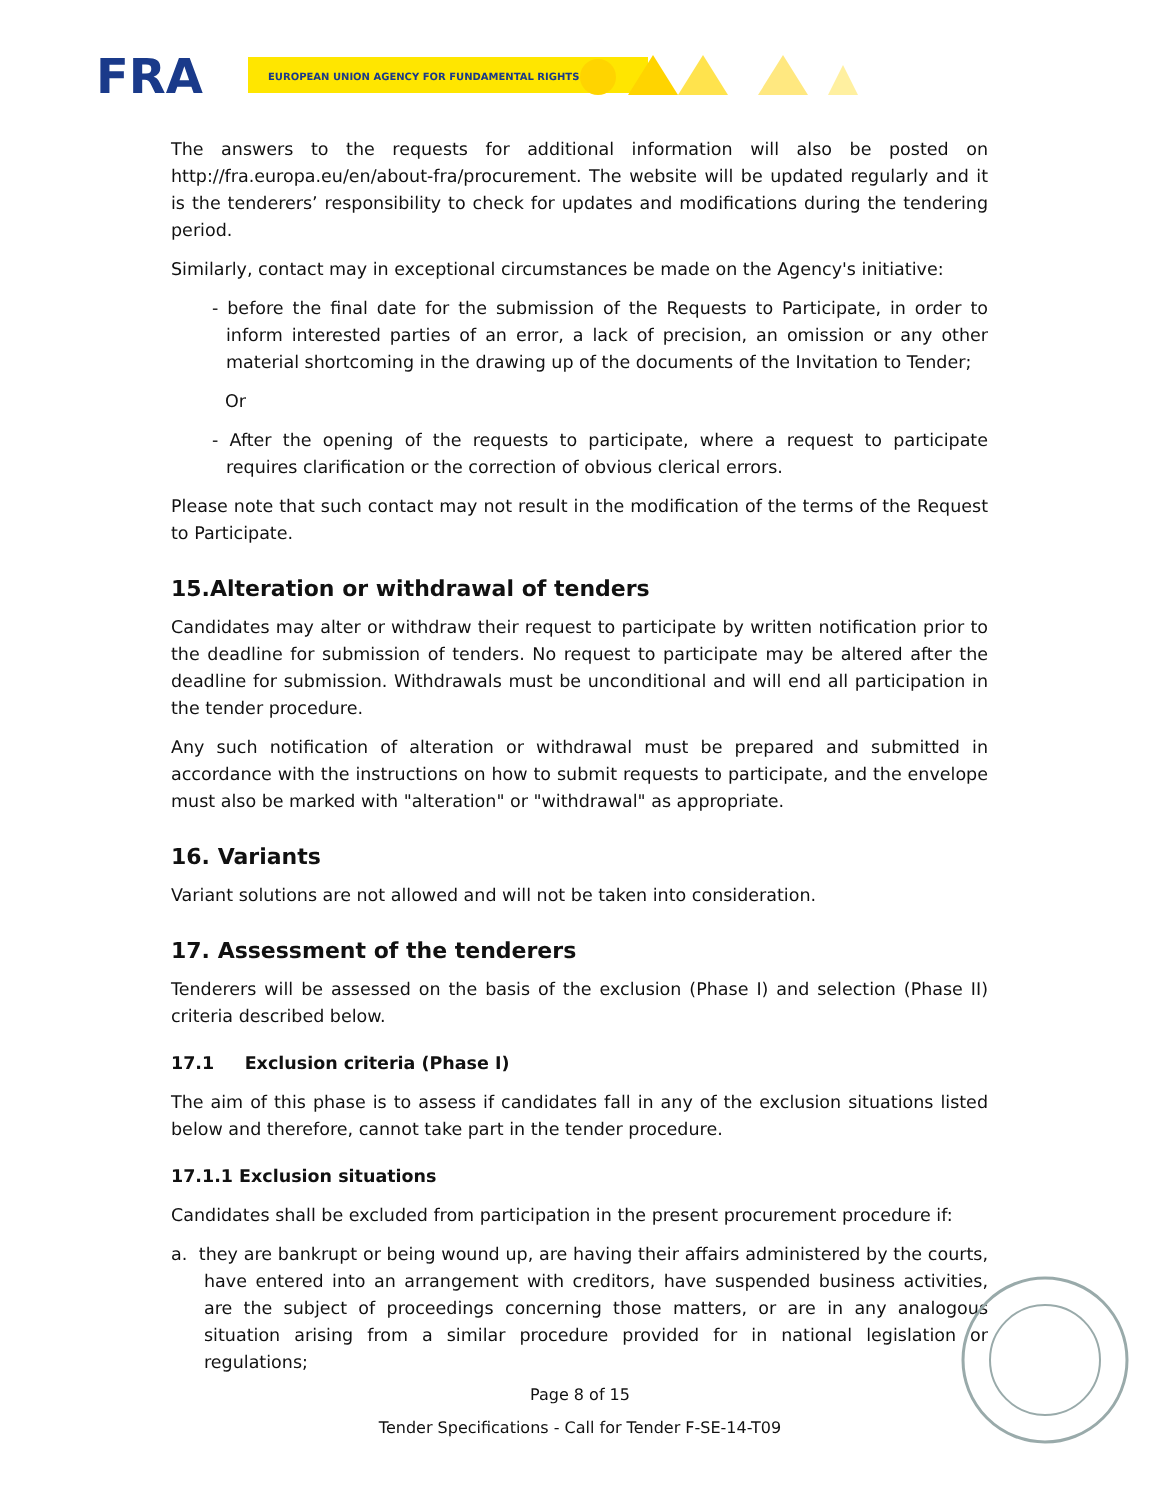FRA
EUROPEAN UNION AGENCY FOR FUNDAMENTAL RIGHTS
The answers to the requests for additional information will also be posted on http://fra.europa.eu/en/about-fra/procurement. The website will be updated regularly and it is the tenderers’ responsibility to check for updates and modifications during the tendering period.
Similarly, contact may in exceptional circumstances be made on the Agency's initiative:
- before the final date for the submission of the Requests to Participate, in order to inform interested parties of an error, a lack of precision, an omission or any other material shortcoming in the drawing up of the documents of the Invitation to Tender;
Or
- After the opening of the requests to participate, where a request to participate requires clarification or the correction of obvious clerical errors.
Please note that such contact may not result in the modification of the terms of the Request to Participate.
15.Alteration or withdrawal of tenders
Candidates may alter or withdraw their request to participate by written notification prior to the deadline for submission of tenders. No request to participate may be altered after the deadline for submission. Withdrawals must be unconditional and will end all participation in the tender procedure.
Any such notification of alteration or withdrawal must be prepared and submitted in accordance with the instructions on how to submit requests to participate, and the envelope must also be marked with "alteration" or "withdrawal" as appropriate.
16. Variants
Variant solutions are not allowed and will not be taken into consideration.
17. Assessment of the tenderers
Tenderers will be assessed on the basis of the exclusion (Phase I) and selection (Phase II) criteria described below.
17.1 Exclusion criteria (Phase I)
The aim of this phase is to assess if candidates fall in any of the exclusion situations listed below and therefore, cannot take part in the tender procedure.
17.1.1 Exclusion situations
Candidates shall be excluded from participation in the present procurement procedure if:
a. they are bankrupt or being wound up, are having their affairs administered by the courts, have entered into an arrangement with creditors, have suspended business activities, are the subject of proceedings concerning those matters, or are in any analogous situation arising from a similar procedure provided for in national legislation or regulations;
Page 8 of 15
Tender Specifications - Call for Tender F-SE-14-T09